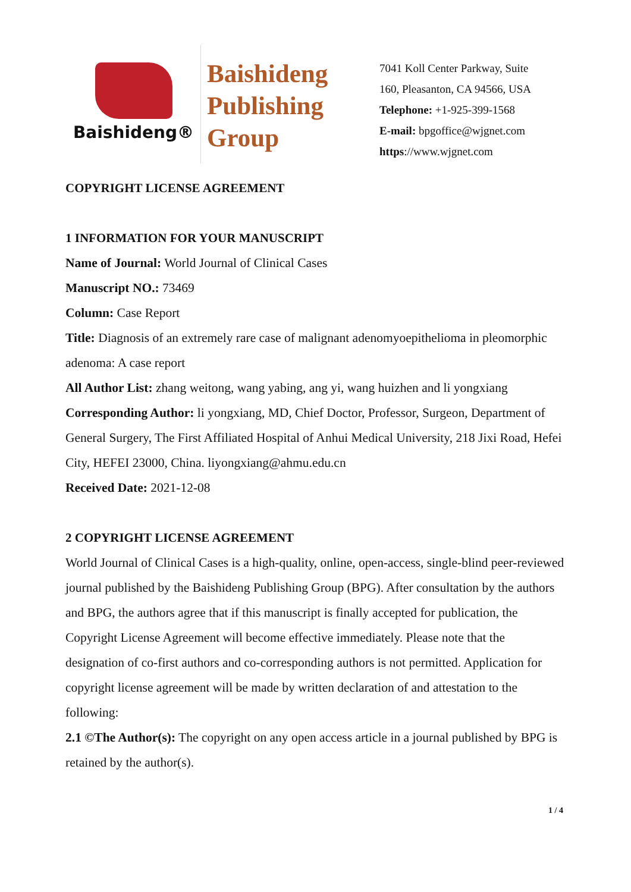Baishideng®
Baishideng
Publishing
Group
7041 Koll Center Parkway, Suite
160, Pleasanton, CA 94566, USA
Telephone: +1-925-399-1568
E-mail: bpgoffice@wjgnet.com
https://www.wjgnet.com
COPYRIGHT LICENSE AGREEMENT
1 INFORMATION FOR YOUR MANUSCRIPT
Name of Journal: World Journal of Clinical Cases
Manuscript NO.: 73469
Column: Case Report
Title: Diagnosis of an extremely rare case of malignant adenomyoepithelioma in pleomorphic adenoma: A case report
All Author List: zhang weitong, wang yabing, ang yi, wang huizhen and li yongxiang
Corresponding Author: li yongxiang, MD, Chief Doctor, Professor, Surgeon, Department of General Surgery, The First Affiliated Hospital of Anhui Medical University, 218 Jixi Road, Hefei City, HEFEI 23000, China. liyongxiang@ahmu.edu.cn
Received Date: 2021-12-08
2 COPYRIGHT LICENSE AGREEMENT
World Journal of Clinical Cases is a high-quality, online, open-access, single-blind peer-reviewed journal published by the Baishideng Publishing Group (BPG). After consultation by the authors and BPG, the authors agree that if this manuscript is finally accepted for publication, the Copyright License Agreement will become effective immediately. Please note that the designation of co-first authors and co-corresponding authors is not permitted. Application for copyright license agreement will be made by written declaration of and attestation to the following:
2.1 ©The Author(s): The copyright on any open access article in a journal published by BPG is retained by the author(s).
1 / 4